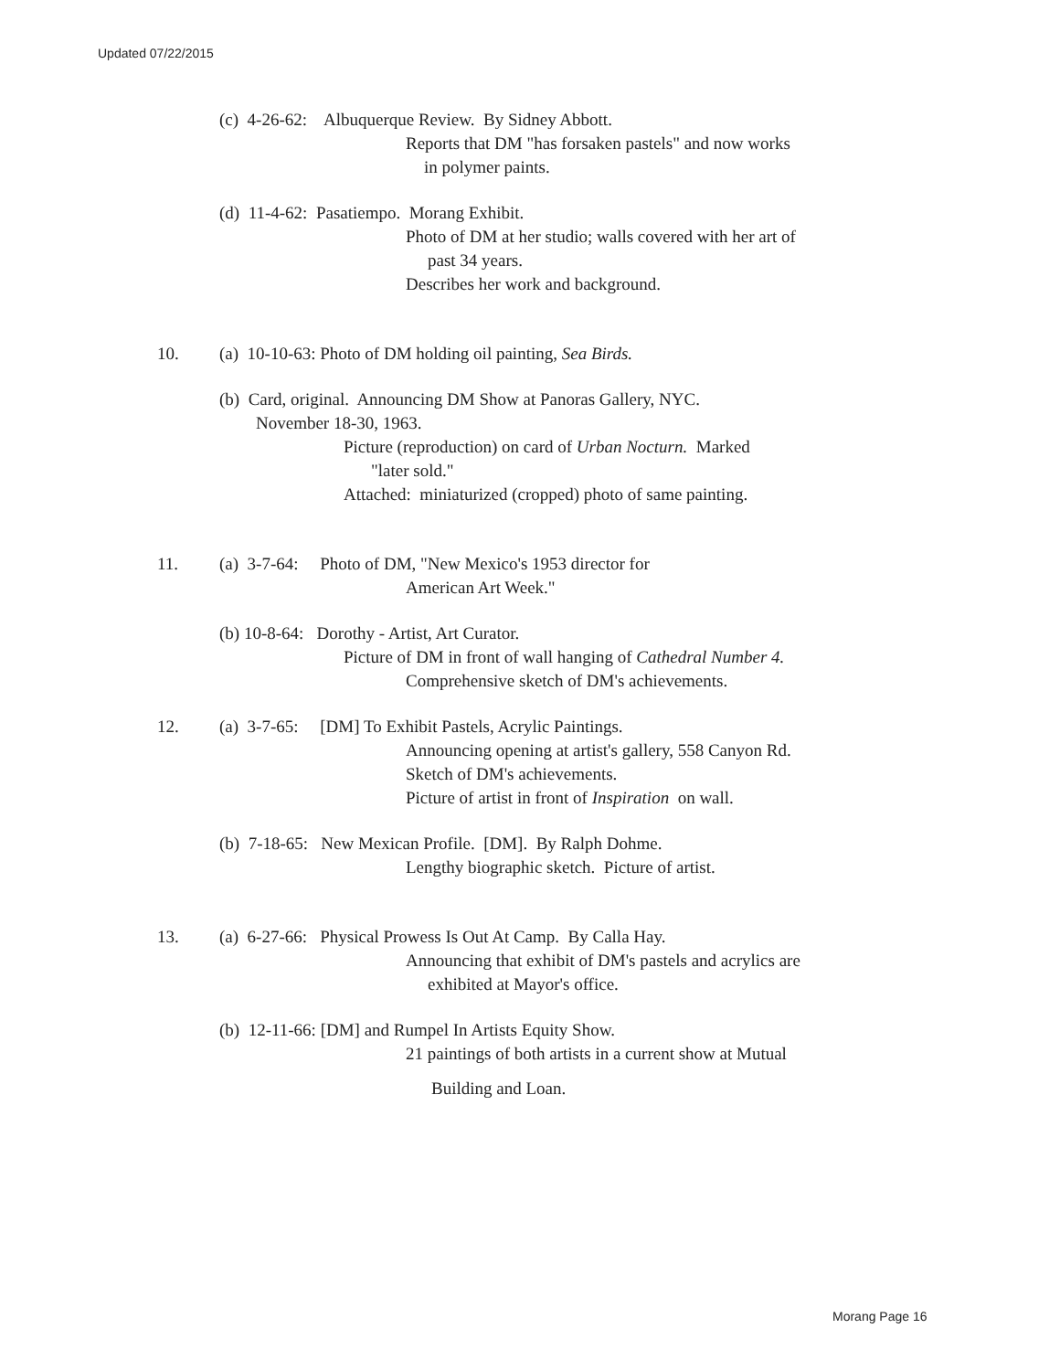Updated 07/22/2015
(c) 4-26-62: Albuquerque Review. By Sidney Abbott.
Reports that DM "has forsaken pastels" and now works
in polymer paints.
(d) 11-4-62: Pasatiempo. Morang Exhibit.
Photo of DM at her studio; walls covered with her art of
past 34 years.
Describes her work and background.
10. (a) 10-10-63: Photo of DM holding oil painting, Sea Birds.
(b) Card, original. Announcing DM Show at Panoras Gallery, NYC.
November 18-30, 1963.
Picture (reproduction) on card of Urban Nocturn. Marked
"later sold."
Attached: miniaturized (cropped) photo of same painting.
11. (a) 3-7-64: Photo of DM, "New Mexico's 1953 director for
American Art Week."
(b) 10-8-64: Dorothy - Artist, Art Curator.
Picture of DM in front of wall hanging of Cathedral Number 4.
Comprehensive sketch of DM's achievements.
12. (a) 3-7-65: [DM] To Exhibit Pastels, Acrylic Paintings.
Announcing opening at artist's gallery, 558 Canyon Rd.
Sketch of DM's achievements.
Picture of artist in front of Inspiration on wall.
(b) 7-18-65: New Mexican Profile. [DM]. By Ralph Dohme.
Lengthy biographic sketch. Picture of artist.
13. (a) 6-27-66: Physical Prowess Is Out At Camp. By Calla Hay.
Announcing that exhibit of DM's pastels and acrylics are
exhibited at Mayor's office.
(b) 12-11-66: [DM] and Rumpel In Artists Equity Show.
21 paintings of both artists in a current show at Mutual
Building and Loan.
Morang Page 16